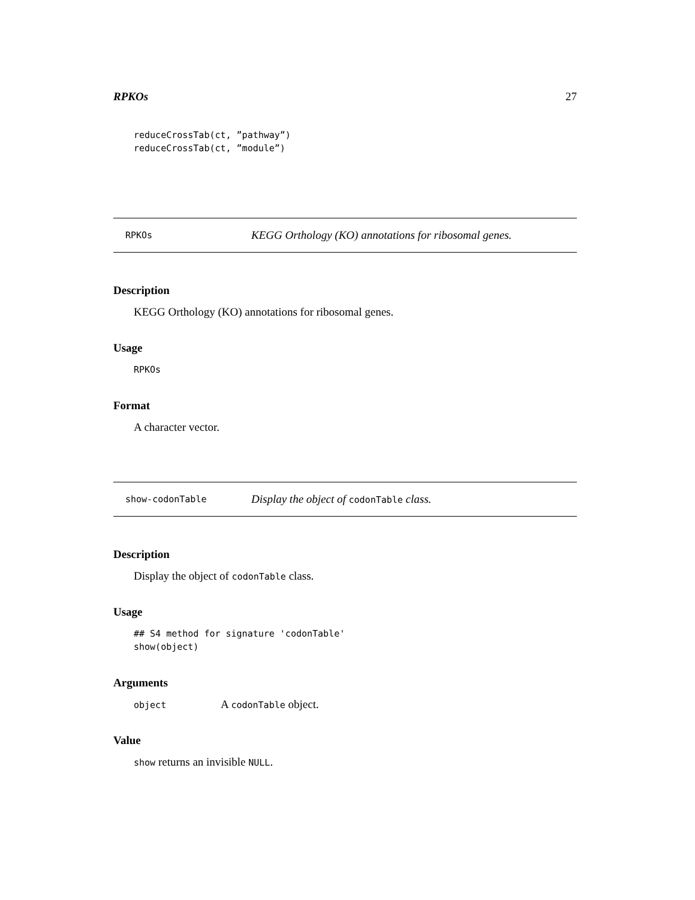RPKOs 27
reduceCrossTab(ct, ”pathway”)
reduceCrossTab(ct, ”module”)
RPKOs KEGG Orthology (KO) annotations for ribosomal genes.
Description
KEGG Orthology (KO) annotations for ribosomal genes.
Usage
RPKOs
Format
A character vector.
show-codonTable Display the object of codonTable class.
Description
Display the object of codonTable class.
Usage
## S4 method for signature 'codonTable'
show(object)
Arguments
object A codonTable object.
Value
show returns an invisible NULL.